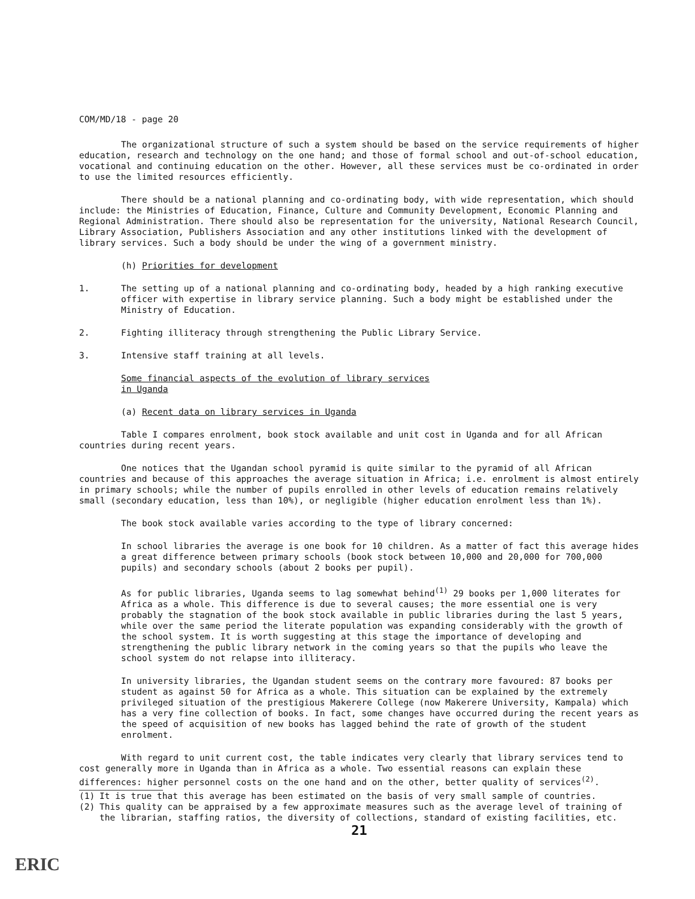COM/MD/18 - page 20
The organizational structure of such a system should be based on the service requirements of higher education, research and technology on the one hand; and those of formal school and out-of-school education, vocational and continuing education on the other. However, all these services must be co-ordinated in order to use the limited resources efficiently.
There should be a national planning and co-ordinating body, with wide representation, which should include: the Ministries of Education, Finance, Culture and Community Development, Economic Planning and Regional Administration. There should also be representation for the university, National Research Council, Library Association, Publishers Association and any other institutions linked with the development of library services. Such a body should be under the wing of a government ministry.
(h) Priorities for development
1. The setting up of a national planning and co-ordinating body, headed by a high ranking executive officer with expertise in library service planning. Such a body might be established under the Ministry of Education.
2. Fighting illiteracy through strengthening the Public Library Service.
3. Intensive staff training at all levels.
Some financial aspects of the evolution of library services
in Uganda
(a) Recent data on library services in Uganda
Table I compares enrolment, book stock available and unit cost in Uganda and for all African countries during recent years.
One notices that the Ugandan school pyramid is quite similar to the pyramid of all African countries and because of this approaches the average situation in Africa; i.e. enrolment is almost entirely in primary schools; while the number of pupils enrolled in other levels of education remains relatively small (secondary education, less than 10%), or negligible (higher education enrolment less than 1%).
The book stock available varies according to the type of library concerned:
In school libraries the average is one book for 10 children. As a matter of fact this average hides a great difference between primary schools (book stock between 10,000 and 20,000 for 700,000 pupils) and secondary schools (about 2 books per pupil).
As for public libraries, Uganda seems to lag somewhat behind<sup>(1)</sup> 29 books per 1,000 literates for Africa as a whole. This difference is due to several causes; the more essential one is very probably the stagnation of the book stock available in public libraries during the last 5 years, while over the same period the literate population was expanding considerably with the growth of the school system. It is worth suggesting at this stage the importance of developing and strengthening the public library network in the coming years so that the pupils who leave the school system do not relapse into illiteracy.
In university libraries, the Ugandan student seems on the contrary more favoured: 87 books per student as against 50 for Africa as a whole. This situation can be explained by the extremely privileged situation of the prestigious Makerere College (now Makerere University, Kampala) which has a very fine collection of books. In fact, some changes have occurred during the recent years as the speed of acquisition of new books has lagged behind the rate of growth of the student enrolment.
With regard to unit current cost, the table indicates very clearly that library services tend to cost generally more in Uganda than in Africa as a whole. Two essential reasons can explain these differences: higher personnel costs on the one hand and on the other, better quality of services<sup>(2)</sup>.
(1) It is true that this average has been estimated on the basis of very small sample of countries.
(2) This quality can be appraised by a few approximate measures such as the average level of training of the librarian, staffing ratios, the diversity of collections, standard of existing facilities, etc.
21
ERIC